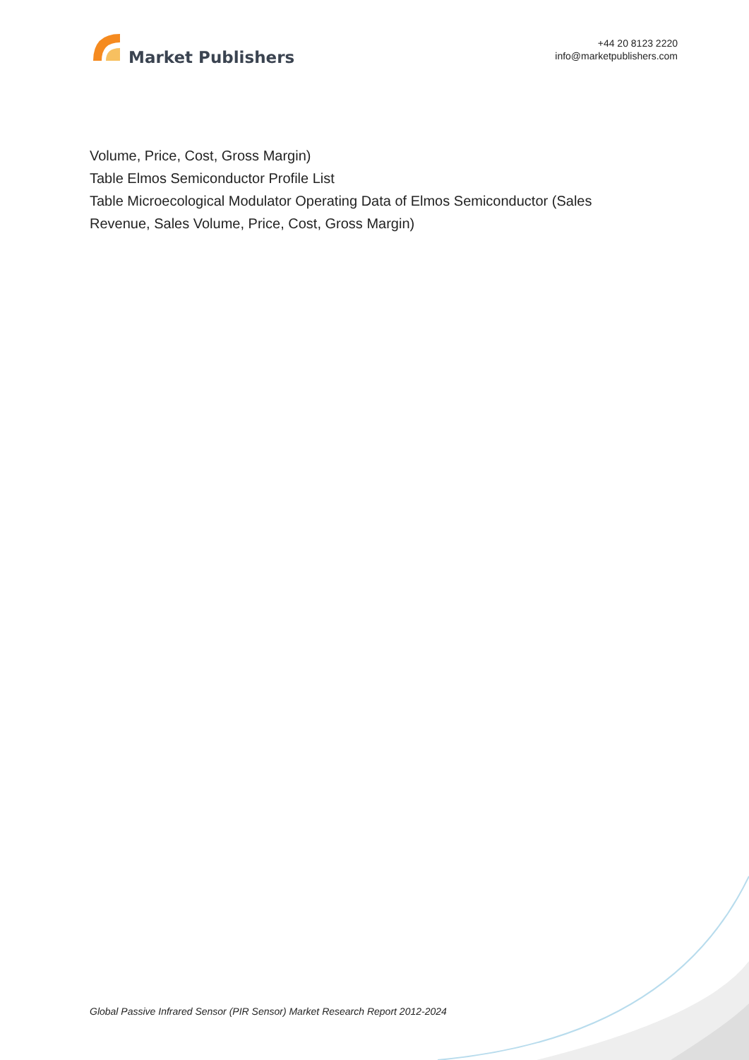Market Publishers
+44 20 8123 2220
info@marketpublishers.com
Volume, Price, Cost, Gross Margin)
Table Elmos Semiconductor Profile List
Table Microecological Modulator Operating Data of Elmos Semiconductor (Sales Revenue, Sales Volume, Price, Cost, Gross Margin)
Global Passive Infrared Sensor (PIR Sensor) Market Research Report 2012-2024